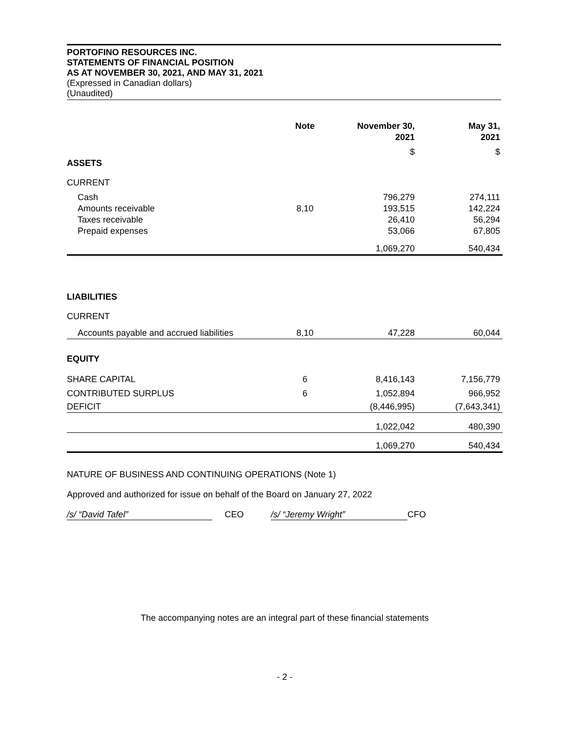PORTOFINO RESOURCES INC.
STATEMENTS OF FINANCIAL POSITION
AS AT NOVEMBER 30, 2021, AND MAY 31, 2021
(Expressed in Canadian dollars)
(Unaudited)
| | Note | November 30, 2021 | May 31, 2021 |
| --- | --- | --- | --- |
| | | $ | $ |
| ASSETS | | | |
| CURRENT | | | |
| Cash | | 796,279 | 274,111 |
| Amounts receivable | 8,10 | 193,515 | 142,224 |
| Taxes receivable | | 26,410 | 56,294 |
| Prepaid expenses | | 53,066 | 67,805 |
| | | 1,069,270 | 540,434 |
| LIABILITIES | | | |
| CURRENT | | | |
| Accounts payable and accrued liabilities | 8,10 | 47,228 | 60,044 |
| EQUITY | | | |
| SHARE CAPITAL | 6 | 8,416,143 | 7,156,779 |
| CONTRIBUTED SURPLUS | 6 | 1,052,894 | 966,952 |
| DEFICIT | | (8,446,995) | (7,643,341) |
| | | 1,022,042 | 480,390 |
| | | 1,069,270 | 540,434 |
NATURE OF BUSINESS AND CONTINUING OPERATIONS (Note 1)
Approved and authorized for issue on behalf of the Board on January 27, 2022
/s/ “David Tafel” CEO /s/ “Jeremy Wright” CFO
The accompanying notes are an integral part of these financial statements
- 2 -